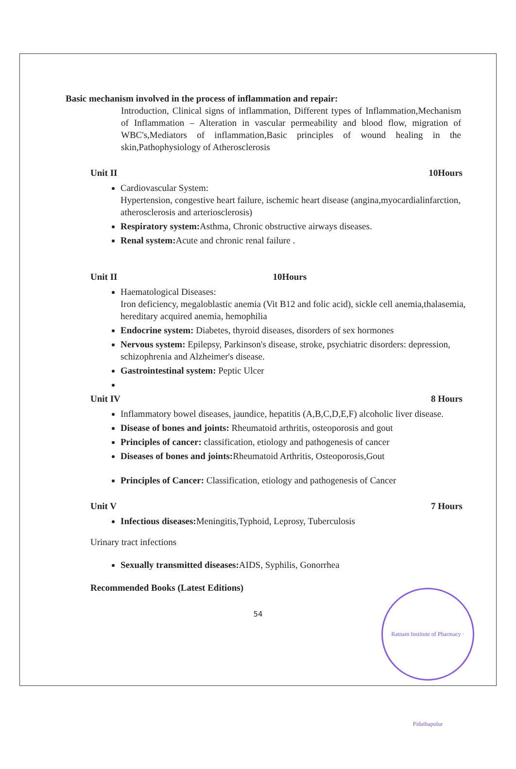Basic mechanism involved in the process of inflammation and repair:
Introduction, Clinical signs of inflammation, Different types of Inflammation,Mechanism of Inflammation – Alteration in vascular permeability and blood flow, migration of WBC's,Mediators of inflammation,Basic principles of wound healing in the skin,Pathophysiology of Atherosclerosis
Unit II 10Hours
Cardiovascular System:
Hypertension, congestive heart failure, ischemic heart disease (angina,myocardialinfarction, atherosclerosis and arteriosclerosis)
Respiratory system: Asthma, Chronic obstructive airways diseases.
Renal system: Acute and chronic renal failure .
Unit II 10Hours
Haematological Diseases:
Iron deficiency, megaloblastic anemia (Vit B12 and folic acid), sickle cell anemia,thalasemia, hereditary acquired anemia, hemophilia
Endocrine system: Diabetes, thyroid diseases, disorders of sex hormones
Nervous system: Epilepsy, Parkinson's disease, stroke, psychiatric disorders: depression, schizophrenia and Alzheimer's disease.
Gastrointestinal system: Peptic Ulcer
Unit IV 8 Hours
Inflammatory bowel diseases, jaundice, hepatitis (A,B,C,D,E,F) alcoholic liver disease.
Disease of bones and joints: Rheumatoid arthritis, osteoporosis and gout
Principles of cancer: classification, etiology and pathogenesis of cancer
Diseases of bones and joints: Rheumatoid Arthritis, Osteoporosis,Gout
Principles of Cancer: Classification, etiology and pathogenesis of Cancer
Unit V 7 Hours
Infectious diseases: Meningitis,Typhoid, Leprosy, Tuberculosis
Urinary tract infections
Sexually transmitted diseases: AIDS, Syphilis, Gonorrhea
Recommended Books (Latest Editions)
54
Ratnam Institute of Pharmacy · Pidathapolur